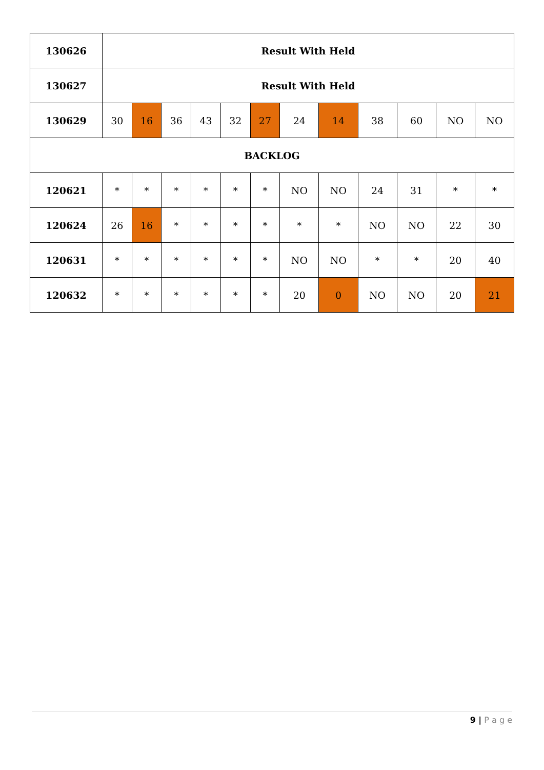| 130626 | Result With Held | | | | | | | | | | | |
| 130627 | Result With Held | | | | | | | | | | | |
| 130629 | 30 | 16 | 36 | 43 | 32 | 27 | 24 | 14 | 38 | 60 | NO | NO |
| BACKLOG | | | | | | | | | | | | |
| 120621 | * | * | * | * | * | * | NO | NO | 24 | 31 | * | * |
| 120624 | 26 | 16 | * | * | * | * | * | * | NO | NO | 22 | 30 |
| 120631 | * | * | * | * | * | * | NO | NO | * | * | 20 | 40 |
| 120632 | * | * | * | * | * | * | 20 | 0 | NO | NO | 20 | 21 |
9 | P a g e